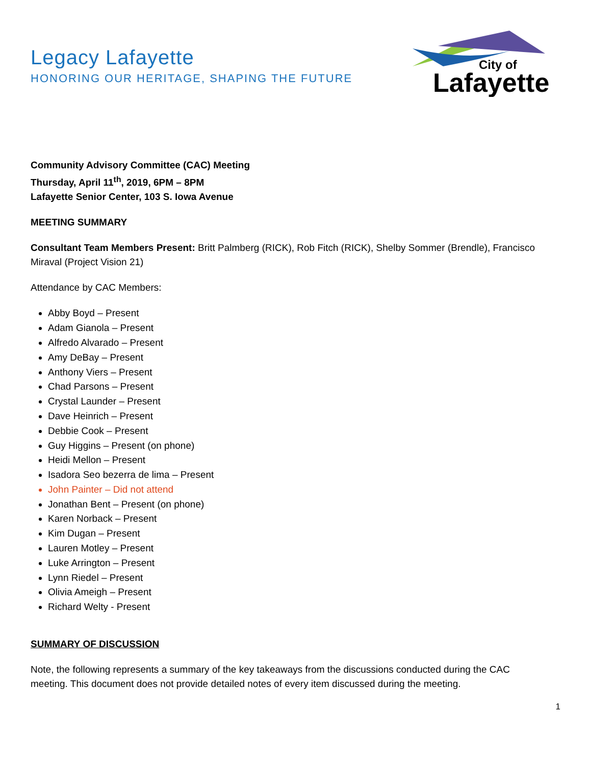Legacy Lafayette
HONORING OUR HERITAGE, SHAPING THE FUTURE
City of
Lafayette
Community Advisory Committee (CAC) Meeting
Thursday, April 11<sup>th</sup>, 2019, 6PM – 8PM
Lafayette Senior Center, 103 S. Iowa Avenue
MEETING SUMMARY
Consultant Team Members Present: Britt Palmberg (RICK), Rob Fitch (RICK), Shelby Sommer (Brendle), Francisco Miraval (Project Vision 21)
Attendance by CAC Members:
Abby Boyd – Present
Adam Gianola – Present
Alfredo Alvarado – Present
Amy DeBay – Present
Anthony Viers – Present
Chad Parsons – Present
Crystal Launder – Present
Dave Heinrich – Present
Debbie Cook – Present
Guy Higgins – Present (on phone)
Heidi Mellon – Present
Isadora Seo bezerra de lima – Present
John Painter – Did not attend
Jonathan Bent – Present (on phone)
Karen Norback – Present
Kim Dugan – Present
Lauren Motley – Present
Luke Arrington – Present
Lynn Riedel – Present
Olivia Ameigh – Present
Richard Welty - Present
SUMMARY OF DISCUSSION
Note, the following represents a summary of the key takeaways from the discussions conducted during the CAC meeting. This document does not provide detailed notes of every item discussed during the meeting.
1